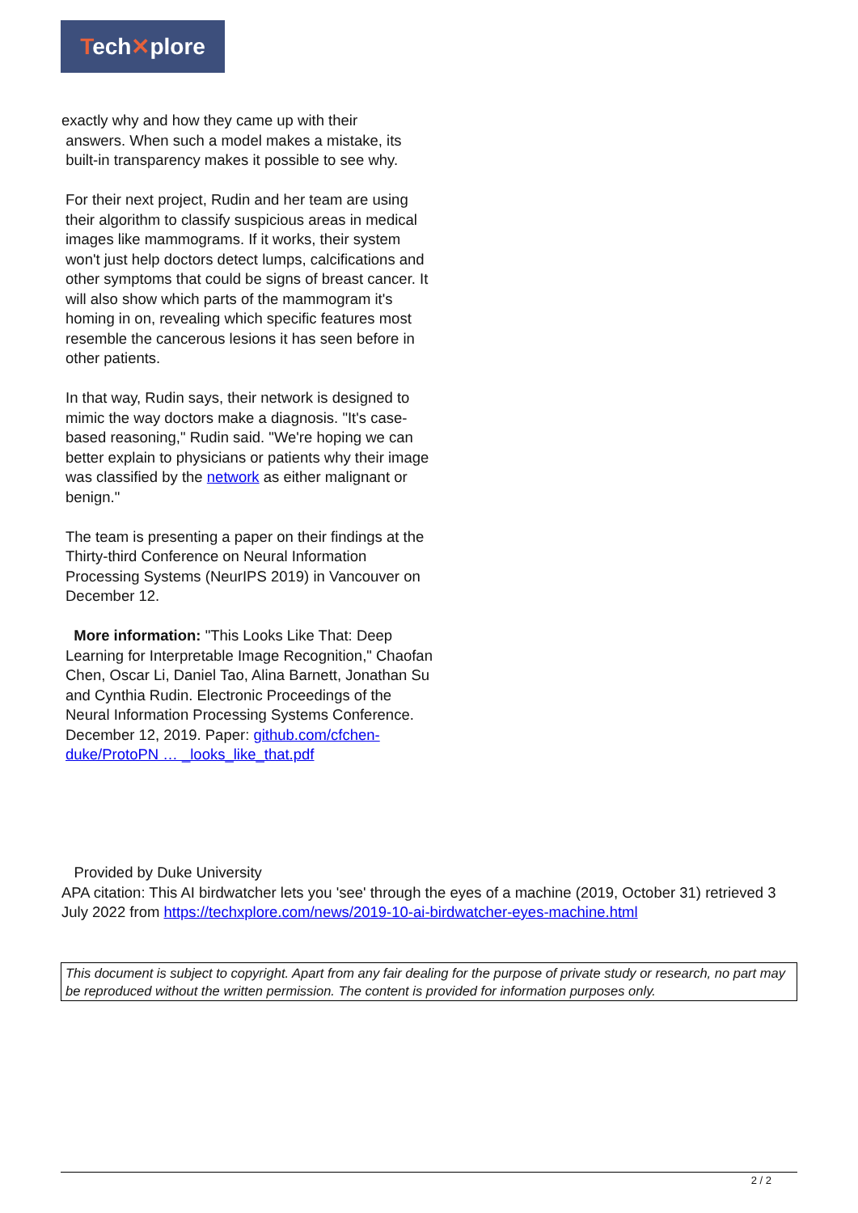Tech✕plore
exactly why and how they came up with their
answers. When such a model makes a mistake, its
built-in transparency makes it possible to see why.
For their next project, Rudin and her team are using their algorithm to classify suspicious areas in medical images like mammograms. If it works, their system won't just help doctors detect lumps, calcifications and other symptoms that could be signs of breast cancer. It will also show which parts of the mammogram it's homing in on, revealing which specific features most resemble the cancerous lesions it has seen before in other patients.
In that way, Rudin says, their network is designed to mimic the way doctors make a diagnosis. "It's case-based reasoning," Rudin said. "We're hoping we can better explain to physicians or patients why their image was classified by the network as either malignant or benign."
The team is presenting a paper on their findings at the Thirty-third Conference on Neural Information Processing Systems (NeurIPS 2019) in Vancouver on December 12.
More information: "This Looks Like That: Deep Learning for Interpretable Image Recognition," Chaofan Chen, Oscar Li, Daniel Tao, Alina Barnett, Jonathan Su and Cynthia Rudin. Electronic Proceedings of the Neural Information Processing Systems Conference. December 12, 2019. Paper: github.com/cfchen-duke/ProtoPN … _looks_like_that.pdf
Provided by Duke University
APA citation: This AI birdwatcher lets you 'see' through the eyes of a machine (2019, October 31) retrieved 3 July 2022 from https://techxplore.com/news/2019-10-ai-birdwatcher-eyes-machine.html
This document is subject to copyright. Apart from any fair dealing for the purpose of private study or research, no part may be reproduced without the written permission. The content is provided for information purposes only.
2 / 2